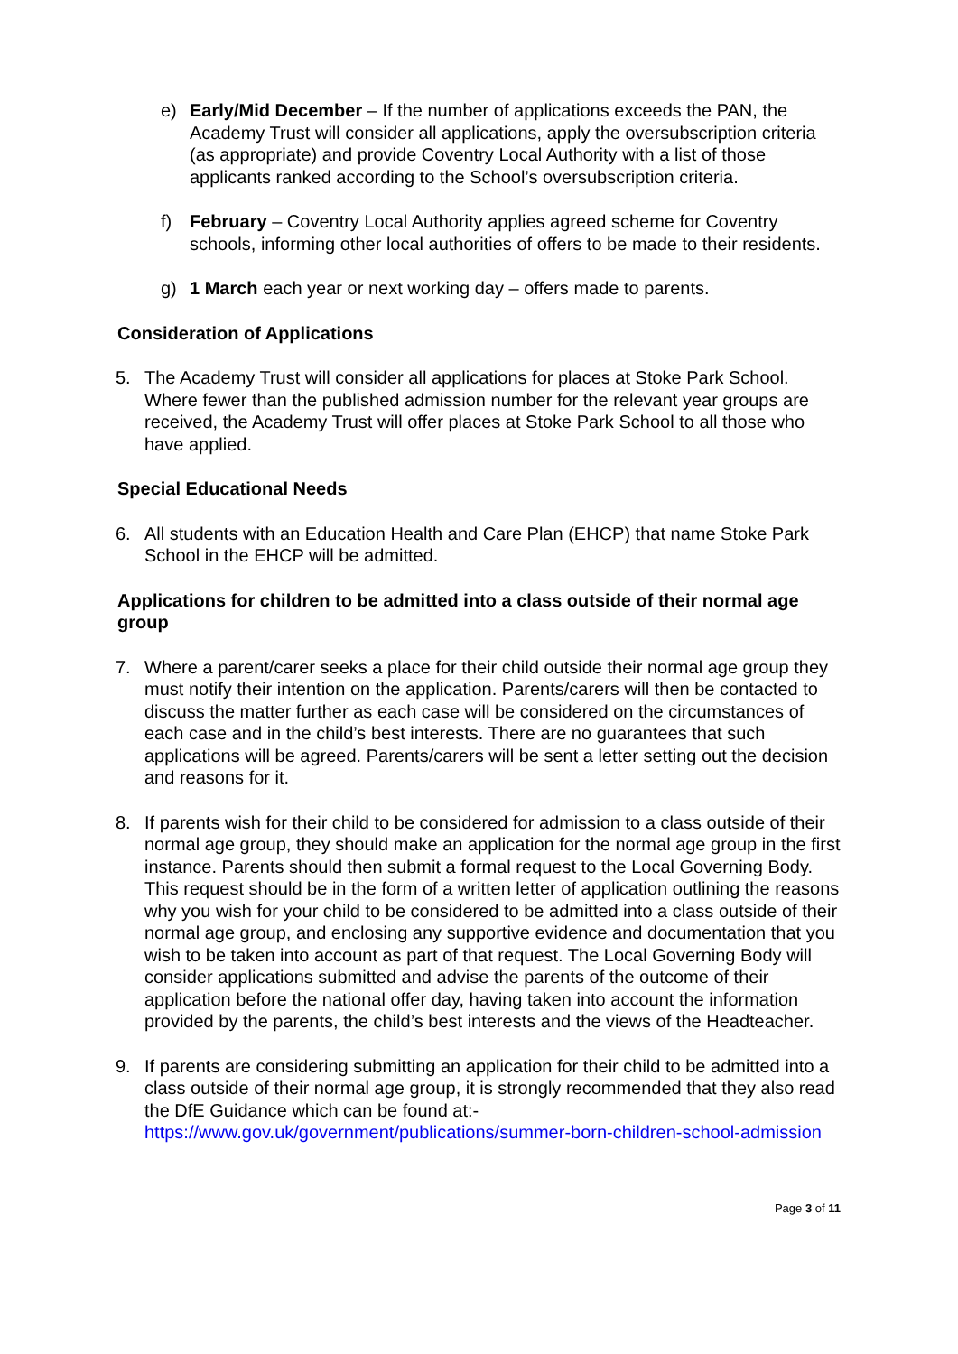e) Early/Mid December – If the number of applications exceeds the PAN, the Academy Trust will consider all applications, apply the oversubscription criteria (as appropriate) and provide Coventry Local Authority with a list of those applicants ranked according to the School’s oversubscription criteria.
f) February – Coventry Local Authority applies agreed scheme for Coventry schools, informing other local authorities of offers to be made to their residents.
g) 1 March each year or next working day – offers made to parents.
Consideration of Applications
5. The Academy Trust will consider all applications for places at Stoke Park School. Where fewer than the published admission number for the relevant year groups are received, the Academy Trust will offer places at Stoke Park School to all those who have applied.
Special Educational Needs
6. All students with an Education Health and Care Plan (EHCP) that name Stoke Park School in the EHCP will be admitted.
Applications for children to be admitted into a class outside of their normal age group
7. Where a parent/carer seeks a place for their child outside their normal age group they must notify their intention on the application. Parents/carers will then be contacted to discuss the matter further as each case will be considered on the circumstances of each case and in the child’s best interests. There are no guarantees that such applications will be agreed. Parents/carers will be sent a letter setting out the decision and reasons for it.
8. If parents wish for their child to be considered for admission to a class outside of their normal age group, they should make an application for the normal age group in the first instance. Parents should then submit a formal request to the Local Governing Body. This request should be in the form of a written letter of application outlining the reasons why you wish for your child to be considered to be admitted into a class outside of their normal age group, and enclosing any supportive evidence and documentation that you wish to be taken into account as part of that request. The Local Governing Body will consider applications submitted and advise the parents of the outcome of their application before the national offer day, having taken into account the information provided by the parents, the child’s best interests and the views of the Headteacher.
9. If parents are considering submitting an application for their child to be admitted into a class outside of their normal age group, it is strongly recommended that they also read the DfE Guidance which can be found at:- https://www.gov.uk/government/publications/summer-born-children-school-admission
Page 3 of 11